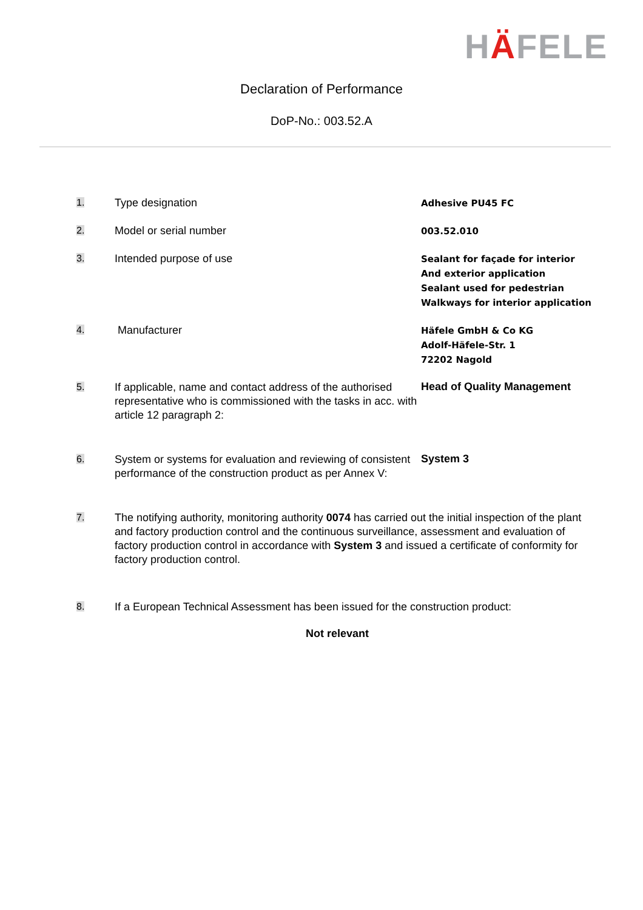HÄFELE
Declaration of Performance
DoP-No.: 003.52.A
1.
Type designation
Adhesive PU45 FC
2.
Model or serial number
003.52.010
3.
Intended purpose of use
Sealant for façade for interior
And exterior application
Sealant used for pedestrian
Walkways for interior application
4.
Manufacturer
Häfele GmbH & Co KG
Adolf-Häfele-Str. 1
72202 Nagold
5.
If applicable, name and contact address of the authorised representative who is commissioned with the tasks in acc. with article 12 paragraph 2:
Head of Quality Management
6.
System or systems for evaluation and reviewing of consistent performance of the construction product as per Annex V:
System 3
7.
The notifying authority, monitoring authority 0074 has carried out the initial inspection of the plant and factory production control and the continuous surveillance, assessment and evaluation of factory production control in accordance with System 3 and issued a certificate of conformity for factory production control.
8.
If a European Technical Assessment has been issued for the construction product:
Not relevant